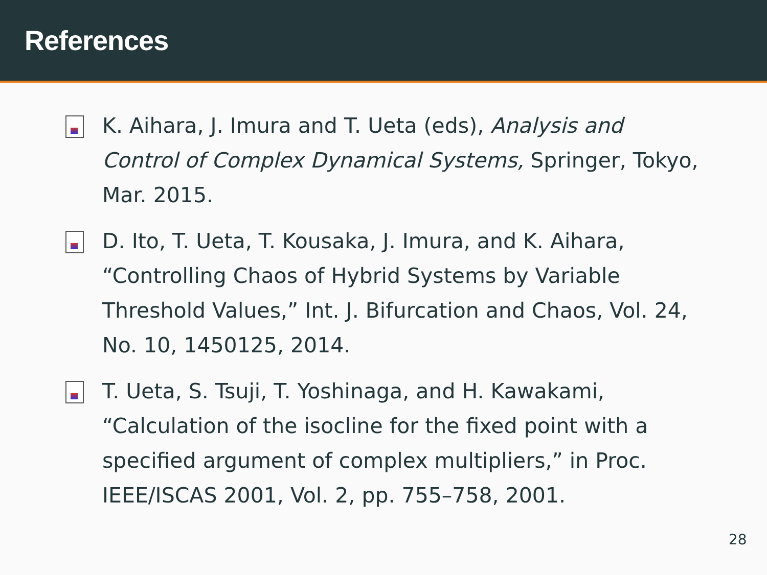References
K. Aihara, J. Imura and T. Ueta (eds), Analysis and Control of Complex Dynamical Systems, Springer, Tokyo, Mar. 2015.
D. Ito, T. Ueta, T. Kousaka, J. Imura, and K. Aihara, “Controlling Chaos of Hybrid Systems by Variable Threshold Values,” Int. J. Bifurcation and Chaos, Vol. 24, No. 10, 1450125, 2014.
T. Ueta, S. Tsuji, T. Yoshinaga, and H. Kawakami, “Calculation of the isocline for the fixed point with a specified argument of complex multipliers,” in Proc. IEEE/ISCAS 2001, Vol. 2, pp. 755–758, 2001.
28